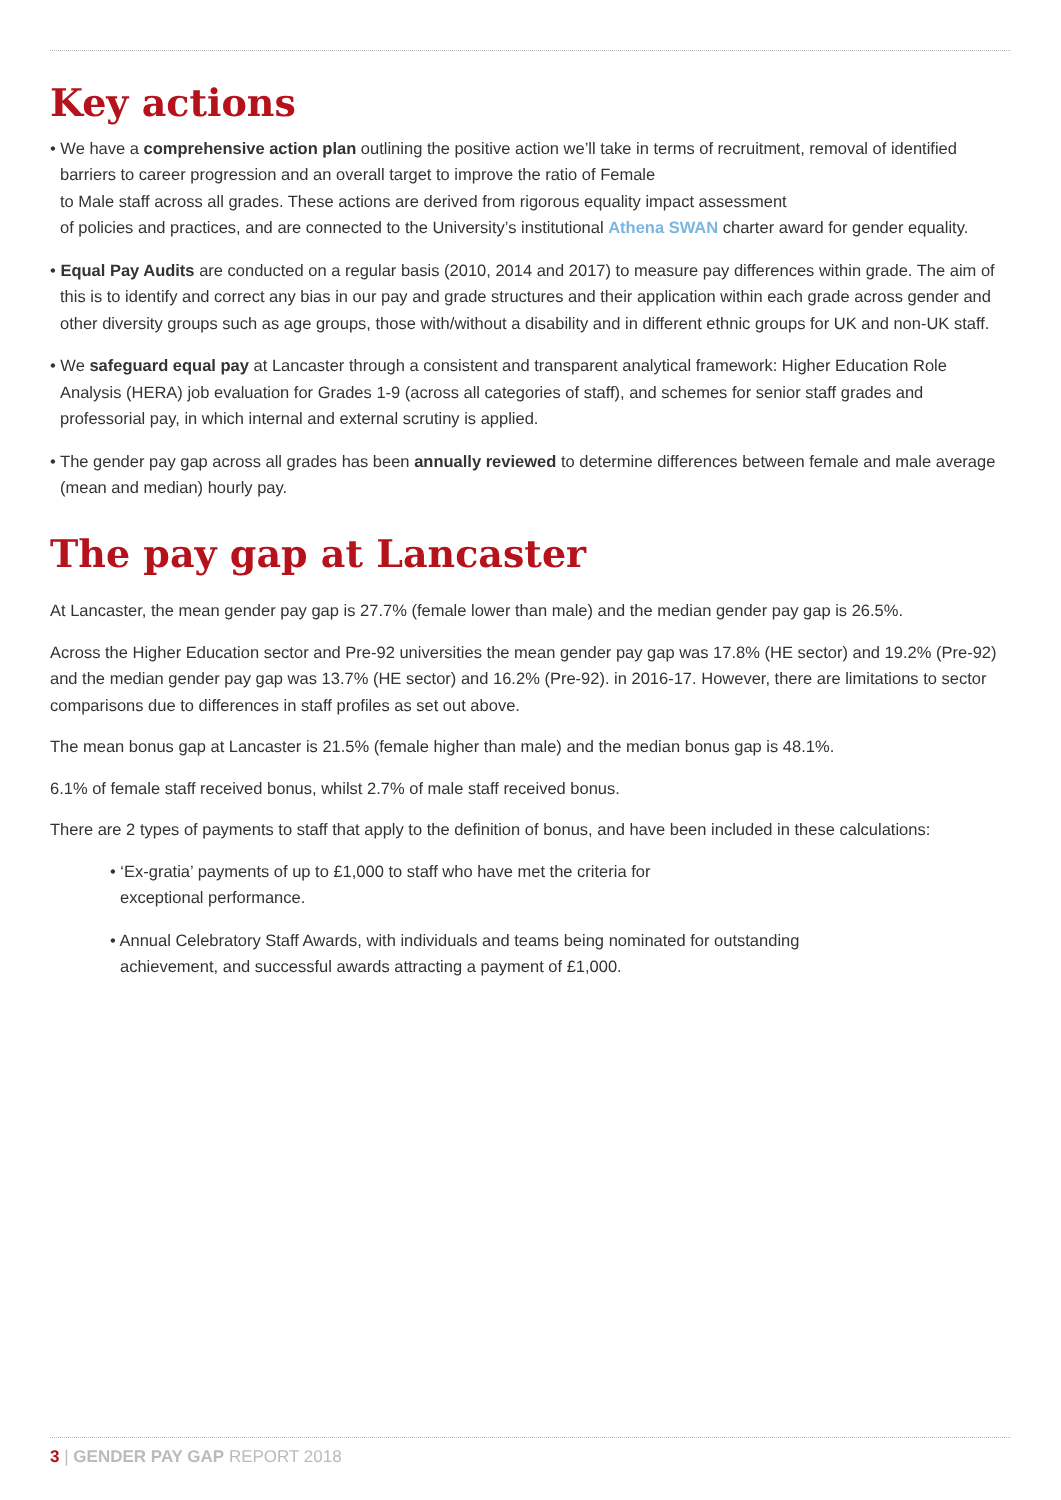Key actions
• We have a comprehensive action plan outlining the positive action we’ll take in terms of recruitment, removal of identified barriers to career progression and an overall target to improve the ratio of Female
to Male staff across all grades. These actions are derived from rigorous equality impact assessment
of policies and practices, and are connected to the University’s institutional Athena SWAN charter award for gender equality.
• Equal Pay Audits are conducted on a regular basis (2010, 2014 and 2017) to measure pay differences within grade. The aim of this is to identify and correct any bias in our pay and grade structures and their application within each grade across gender and other diversity groups such as age groups, those with/without a disability and in different ethnic groups for UK and non-UK staff.
• We safeguard equal pay at Lancaster through a consistent and transparent analytical framework: Higher Education Role Analysis (HERA) job evaluation for Grades 1-9 (across all categories of staff), and schemes for senior staff grades and professorial pay, in which internal and external scrutiny is applied.
• The gender pay gap across all grades has been annually reviewed to determine differences between female and male average (mean and median) hourly pay.
The pay gap at Lancaster
At Lancaster, the mean gender pay gap is 27.7% (female lower than male) and the median gender pay gap is 26.5%.
Across the Higher Education sector and Pre-92 universities the mean gender pay gap was 17.8% (HE sector) and 19.2% (Pre-92) and the median gender pay gap was 13.7% (HE sector) and 16.2% (Pre-92). in 2016-17. However, there are limitations to sector comparisons due to differences in staff profiles as set out above.
The mean bonus gap at Lancaster is 21.5% (female higher than male) and the median bonus gap is 48.1%.
6.1% of female staff received bonus, whilst 2.7% of male staff received bonus.
There are 2 types of payments to staff that apply to the definition of bonus, and have been included in these calculations:
• ‘Ex-gratia’ payments of up to £1,000 to staff who have met the criteria for
exceptional performance.
• Annual Celebratory Staff Awards, with individuals and teams being nominated for outstanding
achievement, and successful awards attracting a payment of £1,000.
3 | GENDER PAY GAP REPORT 2018